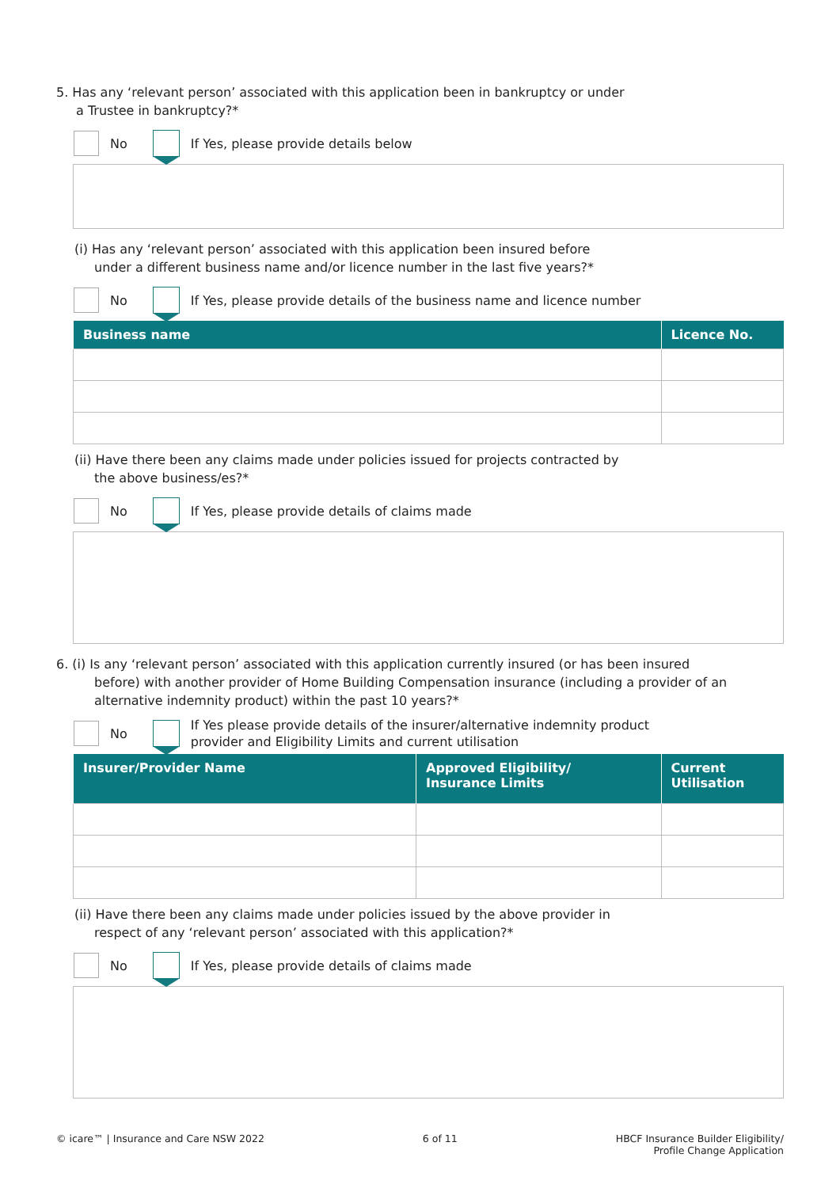5. Has any ‘relevant person’ associated with this application been in bankruptcy or under
a Trustee in bankruptcy?*
No
If Yes, please provide details below
(i) Has any ‘relevant person’ associated with this application been insured before
under a different business name and/or licence number in the last five years?*
No
If Yes, please provide details of the business name and licence number
| Business name | Licence No. |
| --- | --- |
(ii) Have there been any claims made under policies issued for projects contracted by
the above business/es?*
No
If Yes, please provide details of claims made
6. (i) Is any ‘relevant person’ associated with this application currently insured (or has been insured
before) with another provider of Home Building Compensation insurance (including a provider of an alternative indemnity product) within the past 10 years?*
No
If Yes please provide details of the insurer/alternative indemnity product
provider and Eligibility Limits and current utilisation
| Insurer/Provider Name | Approved Eligibility/ Insurance Limits | Current Utilisation |
| --- | --- | --- |
(ii) Have there been any claims made under policies issued by the above provider in
respect of any ‘relevant person’ associated with this application?*
No
If Yes, please provide details of claims made
© icare™ | Insurance and Care NSW 2022 6 of 11 HBCF Insurance Builder Eligibility/
Profile Change Application